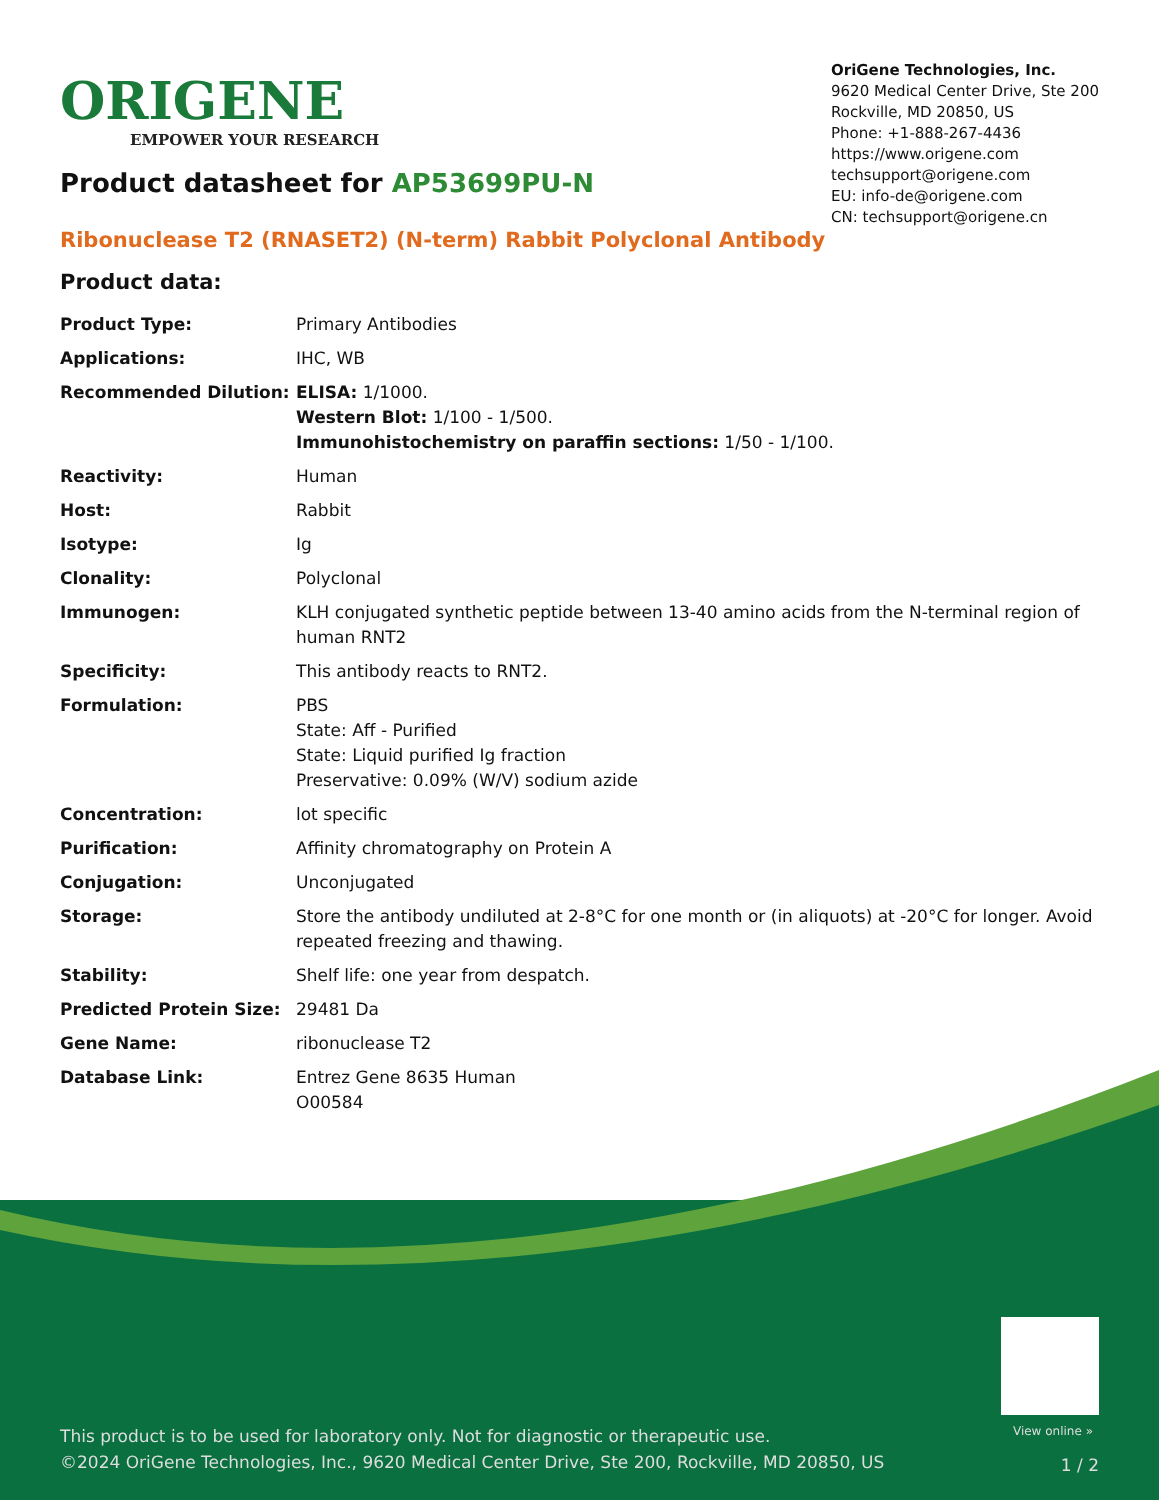View online »
This product is to be used for laboratory only. Not for diagnostic or therapeutic use.
©2024 OriGene Technologies, Inc., 9620 Medical Center Drive, Ste 200, Rockville, MD 20850, US
1 / 2
ORIGENE
EMPOWER YOUR RESEARCH
OriGene Technologies, Inc.
9620 Medical Center Drive, Ste 200
Rockville, MD 20850, US
Phone: +1-888-267-4436
https://www.origene.com
techsupport@origene.com
EU: info-de@origene.com
CN: techsupport@origene.cn
Product datasheet for AP53699PU-N
Ribonuclease T2 (RNASET2) (N-term) Rabbit Polyclonal Antibody
Product data:
| Product Type: | Primary Antibodies |
| Applications: | IHC, WB |
| Recommended Dilution: | ELISA: 1/1000. Western Blot: 1/100 - 1/500. Immunohistochemistry on paraffin sections: 1/50 - 1/100. |
| Reactivity: | Human |
| Host: | Rabbit |
| Isotype: | Ig |
| Clonality: | Polyclonal |
| Immunogen: | KLH conjugated synthetic peptide between 13-40 amino acids from the N-terminal region of human RNT2 |
| Specificity: | This antibody reacts to RNT2. |
| Formulation: | PBS State: Aff - Purified State: Liquid purified Ig fraction Preservative: 0.09% (W/V) sodium azide |
| Concentration: | lot specific |
| Purification: | Affinity chromatography on Protein A |
| Conjugation: | Unconjugated |
| Storage: | Store the antibody undiluted at 2-8°C for one month or (in aliquots) at -20°C for longer. Avoid repeated freezing and thawing. |
| Stability: | Shelf life: one year from despatch. |
| Predicted Protein Size: | 29481 Da |
| Gene Name: | ribonuclease T2 |
| Database Link: | Entrez Gene 8635 Human O00584 |